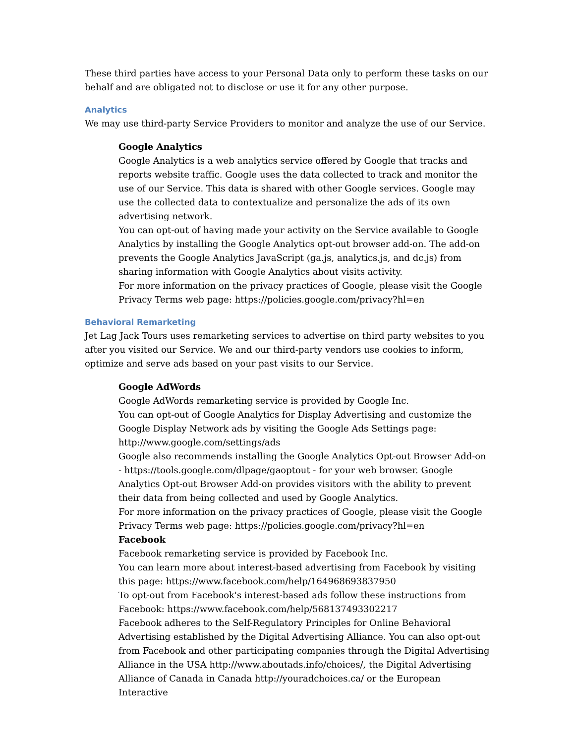These third parties have access to your Personal Data only to perform these tasks on our behalf and are obligated not to disclose or use it for any other purpose.
Analytics
We may use third-party Service Providers to monitor and analyze the use of our Service.
Google Analytics
Google Analytics is a web analytics service offered by Google that tracks and reports website traffic. Google uses the data collected to track and monitor the use of our Service. This data is shared with other Google services. Google may use the collected data to contextualize and personalize the ads of its own advertising network.
You can opt-out of having made your activity on the Service available to Google Analytics by installing the Google Analytics opt-out browser add-on. The add-on prevents the Google Analytics JavaScript (ga.js, analytics.js, and dc.js) from sharing information with Google Analytics about visits activity.
For more information on the privacy practices of Google, please visit the Google Privacy Terms web page: https://policies.google.com/privacy?hl=en
Behavioral Remarketing
Jet Lag Jack Tours uses remarketing services to advertise on third party websites to you after you visited our Service. We and our third-party vendors use cookies to inform, optimize and serve ads based on your past visits to our Service.
Google AdWords
Google AdWords remarketing service is provided by Google Inc.
You can opt-out of Google Analytics for Display Advertising and customize the Google Display Network ads by visiting the Google Ads Settings page: http://www.google.com/settings/ads
Google also recommends installing the Google Analytics Opt-out Browser Add-on - https://tools.google.com/dlpage/gaoptout - for your web browser. Google Analytics Opt-out Browser Add-on provides visitors with the ability to prevent their data from being collected and used by Google Analytics.
For more information on the privacy practices of Google, please visit the Google Privacy Terms web page: https://policies.google.com/privacy?hl=en
Facebook
Facebook remarketing service is provided by Facebook Inc.
You can learn more about interest-based advertising from Facebook by visiting this page: https://www.facebook.com/help/164968693837950
To opt-out from Facebook's interest-based ads follow these instructions from Facebook: https://www.facebook.com/help/568137493302217
Facebook adheres to the Self-Regulatory Principles for Online Behavioral Advertising established by the Digital Advertising Alliance. You can also opt-out from Facebook and other participating companies through the Digital Advertising Alliance in the USA http://www.aboutads.info/choices/, the Digital Advertising Alliance of Canada in Canada http://youradchoices.ca/ or the European Interactive